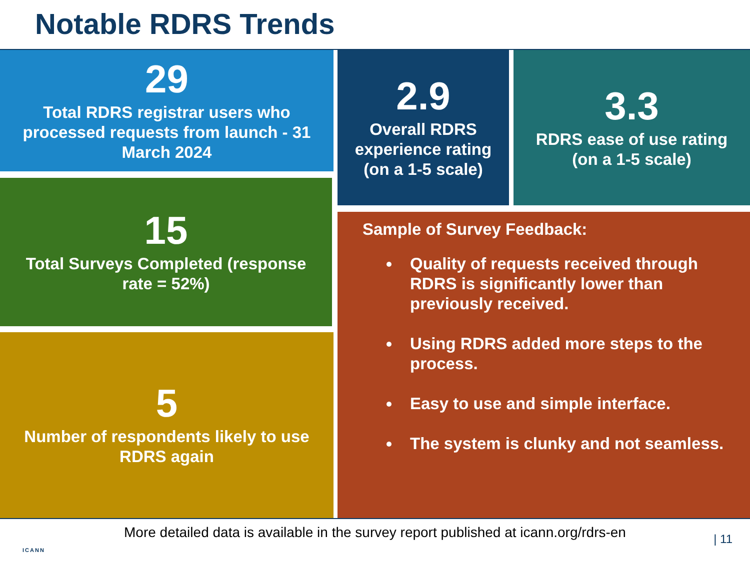Notable RDRS Trends
29
Total RDRS registrar users who processed requests from launch - 31 March 2024
2.9
Overall RDRS experience rating (on a 1-5 scale)
3.3
RDRS ease of use rating (on a 1-5 scale)
15
Total Surveys Completed (response rate = 52%)
5
Number of respondents likely to use RDRS again
Sample of Survey Feedback:
Quality of requests received through RDRS is significantly lower than previously received.
Using RDRS added more steps to the process.
Easy to use and simple interface.
The system is clunky and not seamless.
More detailed data is available in the survey report published at icann.org/rdrs-en
ICANN
| 11